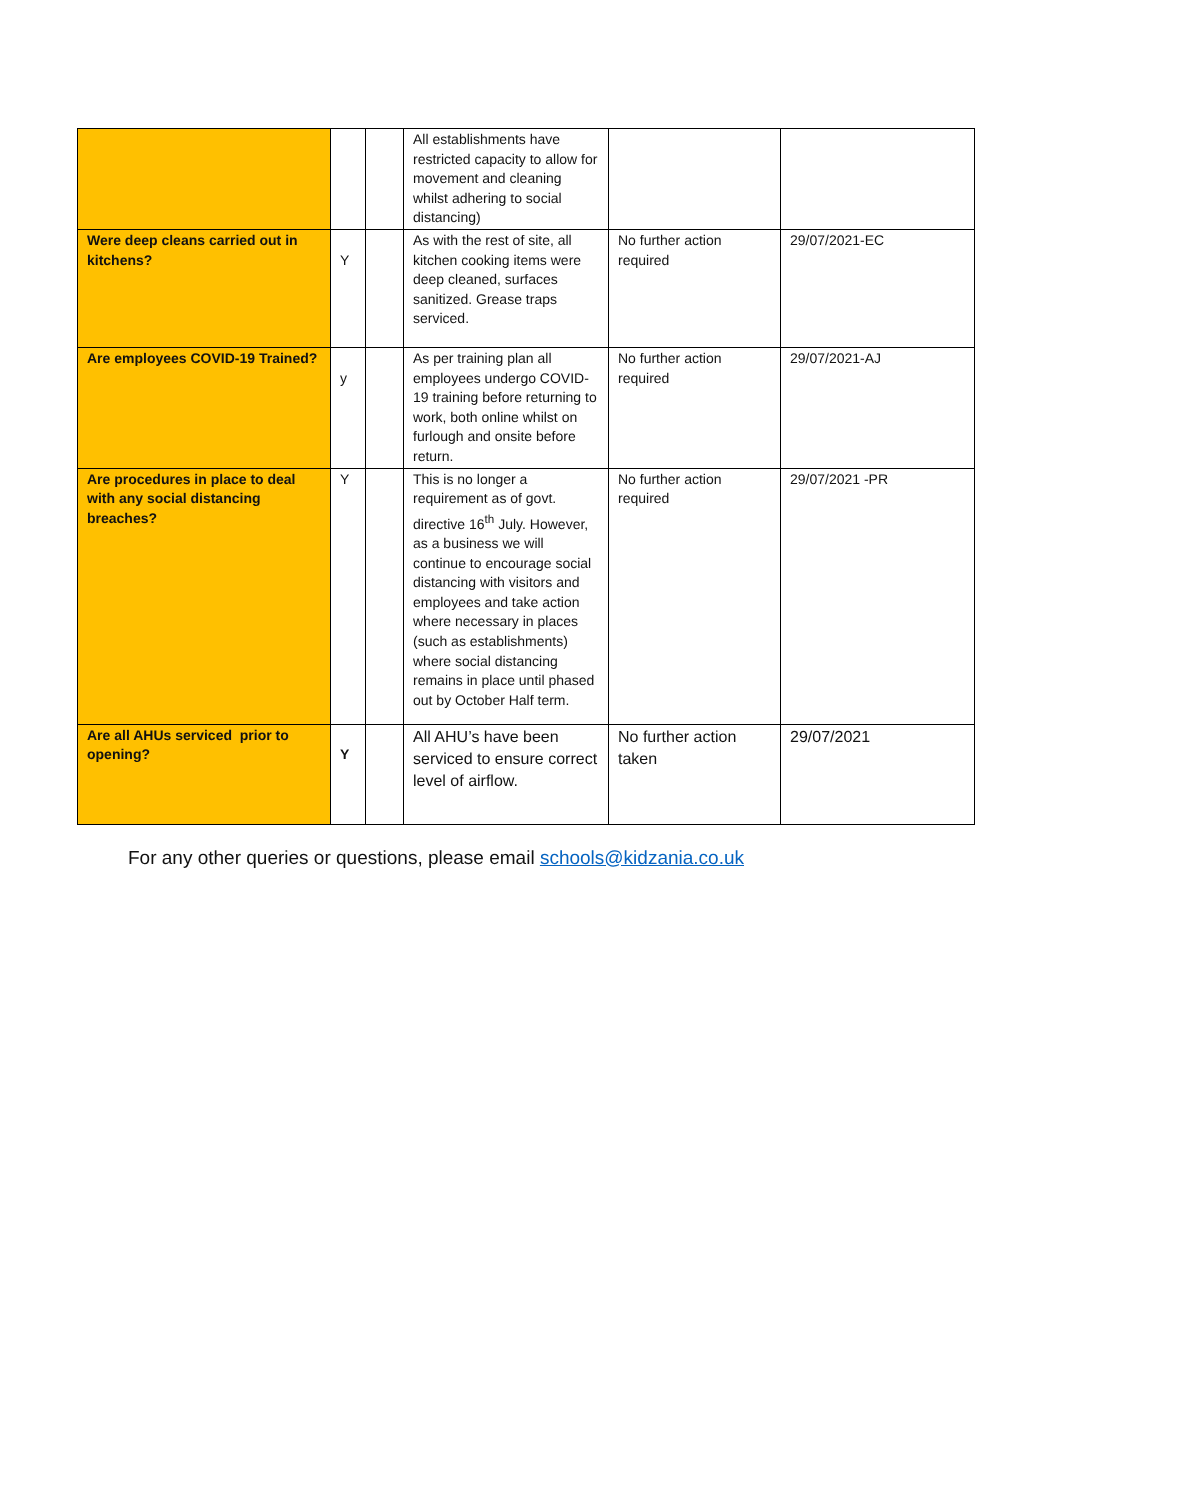| | | | All establishments have restricted capacity to allow for movement and cleaning whilst adhering to social distancing) | | |
| Were deep cleans carried out in kitchens? | Y | | As with the rest of site, all kitchen cooking items were deep cleaned, surfaces sanitized. Grease traps serviced. | No further action required | 29/07/2021-EC |
| Are employees COVID-19 Trained? | y | | As per training plan all employees undergo COVID-19 training before returning to work, both online whilst on furlough and onsite before return. | No further action required | 29/07/2021-AJ |
| Are procedures in place to deal with any social distancing breaches? | Y | | This is no longer a requirement as of govt. directive 16<sup>th</sup> July. However, as a business we will continue to encourage social distancing with visitors and employees and take action where necessary in places (such as establishments) where social distancing remains in place until phased out by October Half term. | No further action required | 29/07/2021 -PR |
| Are all AHUs serviced prior to opening? | Y | | All AHU’s have been serviced to ensure correct level of airflow. | No further action taken | 29/07/2021 |
For any other queries or questions, please email schools@kidzania.co.uk